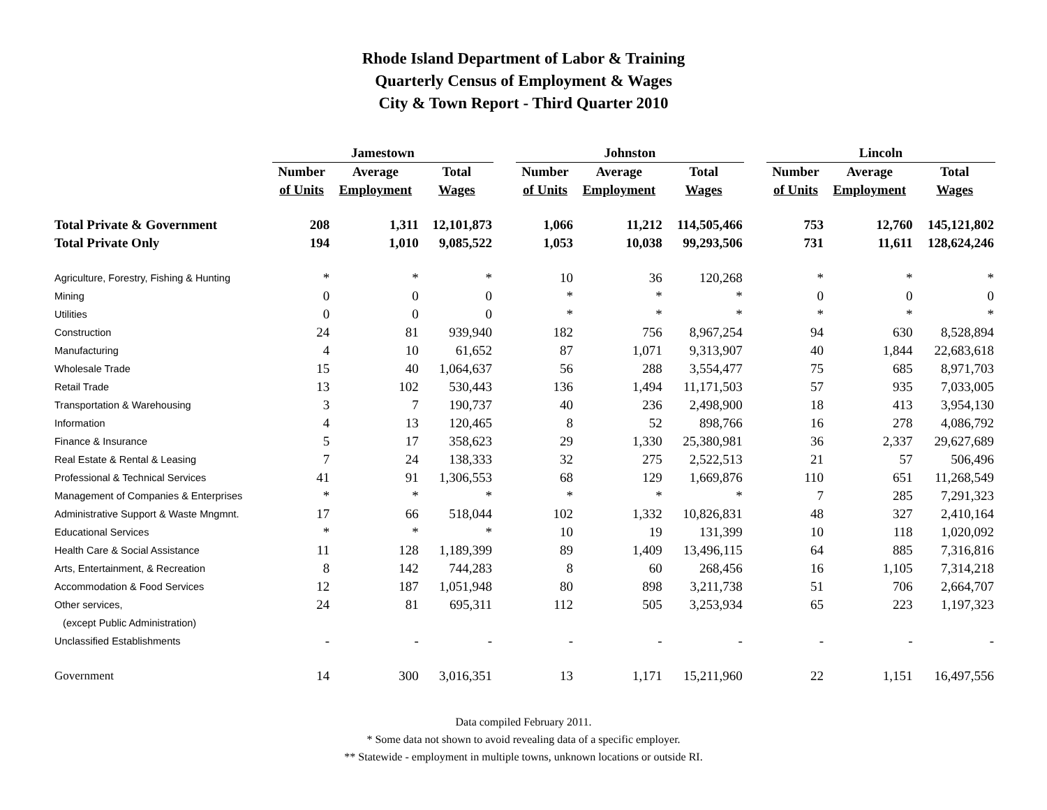Rhode Island Department of Labor & Training
Quarterly Census of Employment & Wages
City & Town Report - Third Quarter 2010
| | Jamestown | | | | Johnston | | | | Lincoln | | |
| --- | --- | --- | --- | --- | --- | --- | --- | --- | --- | --- | --- |
| | Number | Average | Total | | Number | Average | Total | | Number | Average | Total |
| | of Units | Employment | Wages | | of Units | Employment | Wages | | of Units | Employment | Wages |
| Total Private & Government | 208 | 1,311 | 12,101,873 | | 1,066 | 11,212 | 114,505,466 | | 753 | 12,760 | 145,121,802 |
| Total Private Only | 194 | 1,010 | 9,085,522 | | 1,053 | 10,038 | 99,293,506 | | 731 | 11,611 | 128,624,246 |
| Agriculture, Forestry, Fishing & Hunting | * | * | * | | 10 | 36 | 120,268 | | * | * | * |
| Mining | 0 | 0 | 0 | | * | * | * | | 0 | 0 | 0 |
| Utilities | 0 | 0 | 0 | | * | * | * | | * | * | * |
| Construction | 24 | 81 | 939,940 | | 182 | 756 | 8,967,254 | | 94 | 630 | 8,528,894 |
| Manufacturing | 4 | 10 | 61,652 | | 87 | 1,071 | 9,313,907 | | 40 | 1,844 | 22,683,618 |
| Wholesale Trade | 15 | 40 | 1,064,637 | | 56 | 288 | 3,554,477 | | 75 | 685 | 8,971,703 |
| Retail Trade | 13 | 102 | 530,443 | | 136 | 1,494 | 11,171,503 | | 57 | 935 | 7,033,005 |
| Transportation & Warehousing | 3 | 7 | 190,737 | | 40 | 236 | 2,498,900 | | 18 | 413 | 3,954,130 |
| Information | 4 | 13 | 120,465 | | 8 | 52 | 898,766 | | 16 | 278 | 4,086,792 |
| Finance & Insurance | 5 | 17 | 358,623 | | 29 | 1,330 | 25,380,981 | | 36 | 2,337 | 29,627,689 |
| Real Estate & Rental & Leasing | 7 | 24 | 138,333 | | 32 | 275 | 2,522,513 | | 21 | 57 | 506,496 |
| Professional & Technical Services | 41 | 91 | 1,306,553 | | 68 | 129 | 1,669,876 | | 110 | 651 | 11,268,549 |
| Management of Companies & Enterprises | * | * | * | | * | * | * | | 7 | 285 | 7,291,323 |
| Administrative Support & Waste Mngmnt. | 17 | 66 | 518,044 | | 102 | 1,332 | 10,826,831 | | 48 | 327 | 2,410,164 |
| Educational Services | * | * | * | | 10 | 19 | 131,399 | | 10 | 118 | 1,020,092 |
| Health Care & Social Assistance | 11 | 128 | 1,189,399 | | 89 | 1,409 | 13,496,115 | | 64 | 885 | 7,316,816 |
| Arts, Entertainment, & Recreation | 8 | 142 | 744,283 | | 8 | 60 | 268,456 | | 16 | 1,105 | 7,314,218 |
| Accommodation & Food Services | 12 | 187 | 1,051,948 | | 80 | 898 | 3,211,738 | | 51 | 706 | 2,664,707 |
| Other services, | 24 | 81 | 695,311 | | 112 | 505 | 3,253,934 | | 65 | 223 | 1,197,323 |
| (except Public Administration) | | | | | | | | | | | |
| Unclassified Establishments | - | - | - | | - | - | - | | - | - | - |
| Government | 14 | 300 | 3,016,351 | | 13 | 1,171 | 15,211,960 | | 22 | 1,151 | 16,497,556 |
Data compiled February 2011.
* Some data not shown to avoid revealing data of a specific employer.
** Statewide - employment in multiple towns, unknown locations or outside RI.